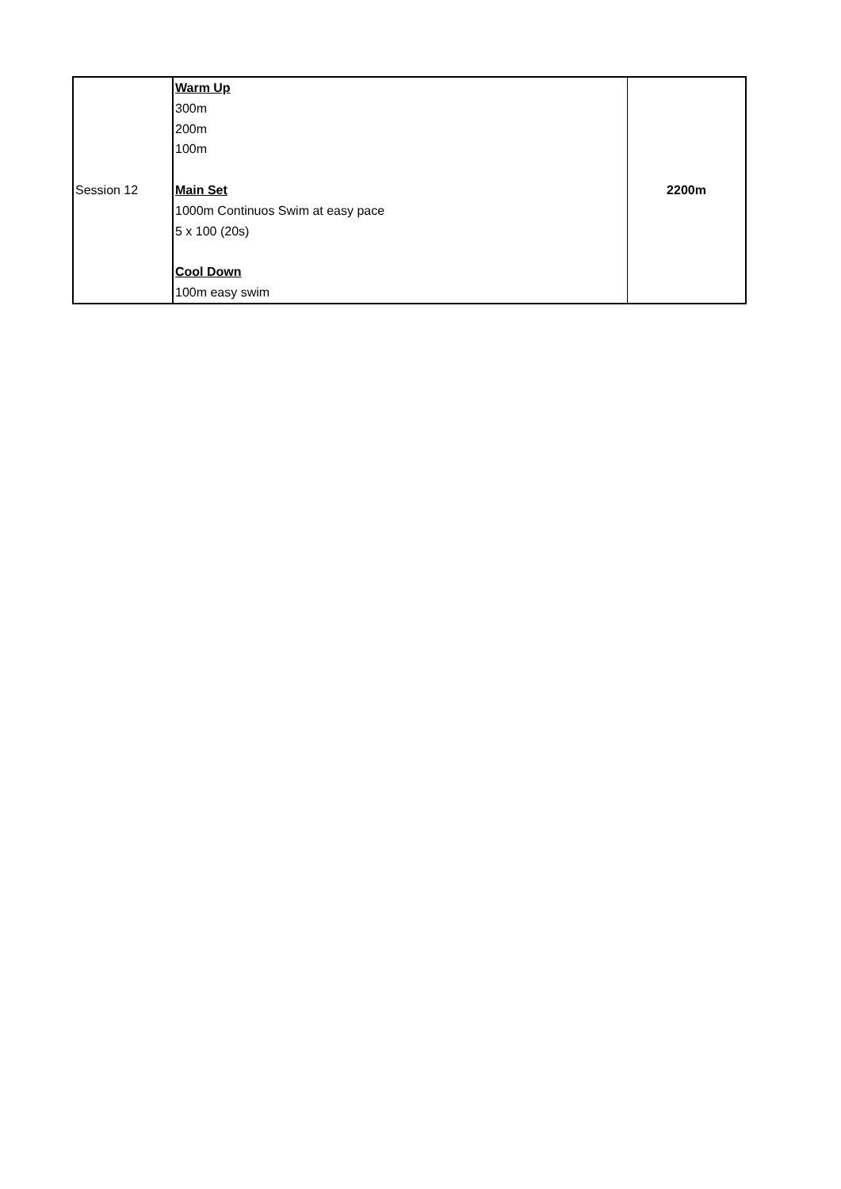| Session 12 | Warm Up 300m 200m 100m Main Set 1000m Continuos Swim at easy pace 5 x 100 (20s) Cool Down 100m easy swim | 2200m |